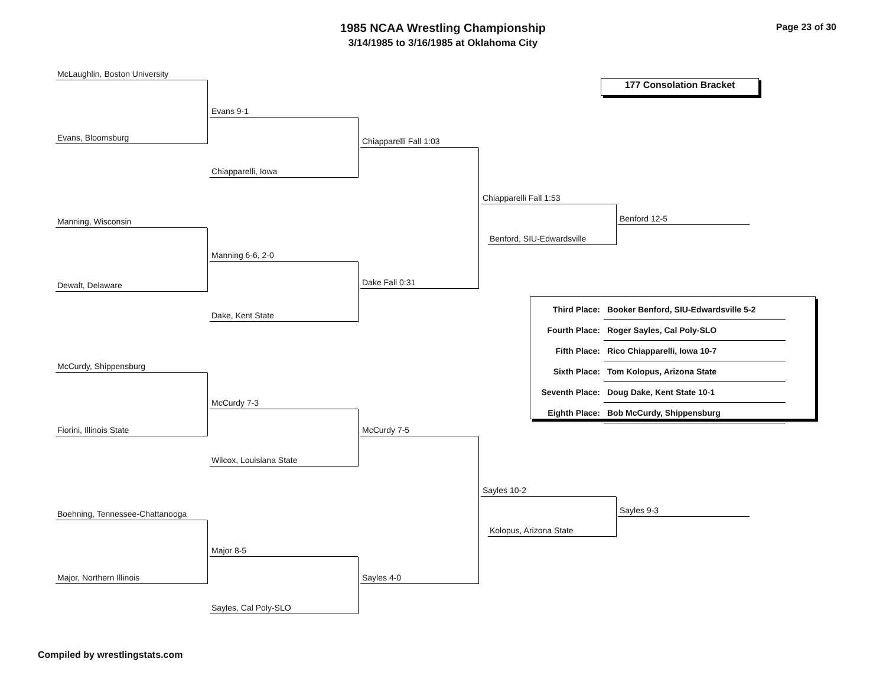1985 NCAA Wrestling Championship
3/14/1985 to 3/16/1985 at Oklahoma City
Page 23 of 30
177 Consolation Bracket
McLaughlin, Boston University
Evans, Bloomsburg
Evans 9-1
Chiapparelli, Iowa
Chiapparelli Fall 1:03
Manning, Wisconsin
Dewalt, Delaware
Manning 6-6, 2-0
Dake, Kent State
Dake Fall 0:31
Chiapparelli Fall 1:53
Benford, SIU-Edwardsville
Benford 12-5
McCurdy, Shippensburg
Fiorini, Illinois State
McCurdy 7-3
Wilcox, Louisiana State
McCurdy 7-5
Boehning, Tennessee-Chattanooga
Major, Northern Illinois
Major 8-5
Sayles, Cal Poly-SLO
Sayles 4-0
Sayles 10-2
Kolopus, Arizona State
Sayles 9-3
| Third Place: | Booker Benford, SIU-Edwardsville 5-2 |
| Fourth Place: | Roger Sayles, Cal Poly-SLO |
| Fifth Place: | Rico Chiapparelli, Iowa 10-7 |
| Sixth Place: | Tom Kolopus, Arizona State |
| Seventh Place: | Doug Dake, Kent State 10-1 |
| Eighth Place: | Bob McCurdy, Shippensburg |
Compiled by wrestlingstats.com